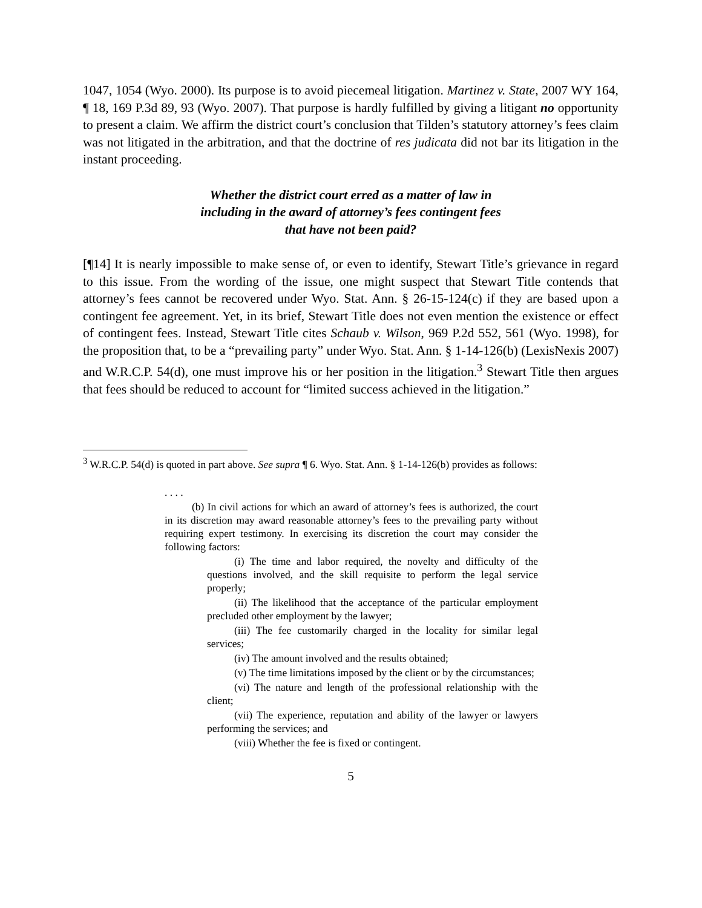1047, 1054 (Wyo. 2000). Its purpose is to avoid piecemeal litigation. Martinez v. State, 2007 WY 164, ¶ 18, 169 P.3d 89, 93 (Wyo. 2007). That purpose is hardly fulfilled by giving a litigant no opportunity to present a claim. We affirm the district court’s conclusion that Tilden’s statutory attorney’s fees claim was not litigated in the arbitration, and that the doctrine of res judicata did not bar its litigation in the instant proceeding.
Whether the district court erred as a matter of law in
including in the award of attorney’s fees contingent fees
that have not been paid?
[¶14] It is nearly impossible to make sense of, or even to identify, Stewart Title’s grievance in regard to this issue. From the wording of the issue, one might suspect that Stewart Title contends that attorney’s fees cannot be recovered under Wyo. Stat. Ann. § 26-15-124(c) if they are based upon a contingent fee agreement. Yet, in its brief, Stewart Title does not even mention the existence or effect of contingent fees. Instead, Stewart Title cites Schaub v. Wilson, 969 P.2d 552, 561 (Wyo. 1998), for the proposition that, to be a “prevailing party” under Wyo. Stat. Ann. § 1-14-126(b) (LexisNexis 2007) and W.R.C.P. 54(d), one must improve his or her position in the litigation.<sup>3</sup> Stewart Title then argues that fees should be reduced to account for “limited success achieved in the litigation.”
<sup>3</sup> W.R.C.P. 54(d) is quoted in part above. See supra ¶ 6. Wyo. Stat. Ann. § 1-14-126(b) provides as follows:
. . . .
(b) In civil actions for which an award of attorney’s fees is authorized, the court in its discretion may award reasonable attorney’s fees to the prevailing party without requiring expert testimony. In exercising its discretion the court may consider the following factors:
(i) The time and labor required, the novelty and difficulty of the questions involved, and the skill requisite to perform the legal service properly;
(ii) The likelihood that the acceptance of the particular employment precluded other employment by the lawyer;
(iii) The fee customarily charged in the locality for similar legal services;
(iv) The amount involved and the results obtained;
(v) The time limitations imposed by the client or by the circumstances;
(vi) The nature and length of the professional relationship with the client;
(vii) The experience, reputation and ability of the lawyer or lawyers performing the services; and
(viii) Whether the fee is fixed or contingent.
5